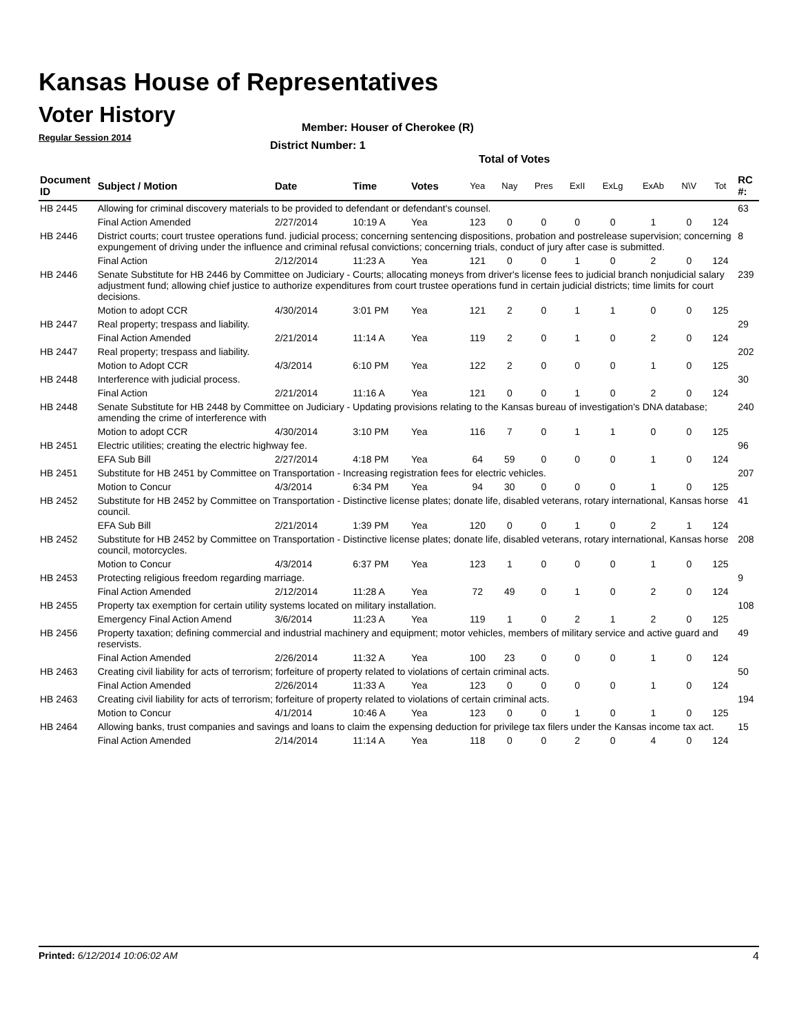Kansas House of Representatives
Voter History
Regular Session 2014
Member: Houser of Cherokee (R)
District Number: 1
Total of Votes
| Document ID | Subject / Motion | Date | Time | Votes | Yea | Nay | Pres | ExII | ExLg | ExAb | N\V | Tot | RC #: |
| --- | --- | --- | --- | --- | --- | --- | --- | --- | --- | --- | --- | --- | --- |
| HB 2445 | Allowing for criminal discovery materials to be provided to defendant or defendant's counsel. | | | | | | | | | | | | 63 |
| | Final Action Amended | 2/27/2014 | 10:19 A | Yea | 123 | 0 | 0 | 0 | 0 | 1 | 0 | 124 | |
| HB 2446 | District courts; court trustee operations fund. judicial process; concerning sentencing dispositions, probation and postrelease supervision; concerning expungement of driving under the influence and criminal refusal convictions; concerning trials, conduct of jury after case is submitted. | | | | | | | | | | | | 8 |
| | Final Action | 2/12/2014 | 11:23 A | Yea | 121 | 0 | 0 | 1 | 0 | 2 | 0 | 124 | |
| HB 2446 | Senate Substitute for HB 2446 by Committee on Judiciary - Courts; allocating moneys from driver's license fees to judicial branch nonjudicial salary adjustment fund; allowing chief justice to authorize expenditures from court trustee operations fund in certain judicial districts; time limits for court decisions. | | | | | | | | | | | | 239 |
| | Motion to adopt CCR | 4/30/2014 | 3:01 PM | Yea | 121 | 2 | 0 | 1 | 1 | 0 | 0 | 125 | |
| HB 2447 | Real property; trespass and liability. | | | | | | | | | | | | 29 |
| | Final Action Amended | 2/21/2014 | 11:14 A | Yea | 119 | 2 | 0 | 1 | 0 | 2 | 0 | 124 | |
| HB 2447 | Real property; trespass and liability. | | | | | | | | | | | | 202 |
| | Motion to Adopt CCR | 4/3/2014 | 6:10 PM | Yea | 122 | 2 | 0 | 0 | 0 | 1 | 0 | 125 | |
| HB 2448 | Interference with judicial process. | | | | | | | | | | | | 30 |
| | Final Action | 2/21/2014 | 11:16 A | Yea | 121 | 0 | 0 | 1 | 0 | 2 | 0 | 124 | |
| HB 2448 | Senate Substitute for HB 2448 by Committee on Judiciary - Updating provisions relating to the Kansas bureau of investigation's DNA database; amending the crime of interference with | | | | | | | | | | | | 240 |
| | Motion to adopt CCR | 4/30/2014 | 3:10 PM | Yea | 116 | 7 | 0 | 1 | 1 | 0 | 0 | 125 | |
| HB 2451 | Electric utilities; creating the electric highway fee. | | | | | | | | | | | | 96 |
| | EFA Sub Bill | 2/27/2014 | 4:18 PM | Yea | 64 | 59 | 0 | 0 | 0 | 1 | 0 | 124 | |
| HB 2451 | Substitute for HB 2451 by Committee on Transportation - Increasing registration fees for electric vehicles. | | | | | | | | | | | | 207 |
| | Motion to Concur | 4/3/2014 | 6:34 PM | Yea | 94 | 30 | 0 | 0 | 0 | 1 | 0 | 125 | |
| HB 2452 | Substitute for HB 2452 by Committee on Transportation - Distinctive license plates; donate life, disabled veterans, rotary international, Kansas horse council. | | | | | | | | | | | | 41 |
| | EFA Sub Bill | 2/21/2014 | 1:39 PM | Yea | 120 | 0 | 0 | 1 | 0 | 2 | 1 | 124 | |
| HB 2452 | Substitute for HB 2452 by Committee on Transportation - Distinctive license plates; donate life, disabled veterans, rotary international, Kansas horse council, motorcycles. | | | | | | | | | | | | 208 |
| | Motion to Concur | 4/3/2014 | 6:37 PM | Yea | 123 | 1 | 0 | 0 | 0 | 1 | 0 | 125 | |
| HB 2453 | Protecting religious freedom regarding marriage. | | | | | | | | | | | | 9 |
| | Final Action Amended | 2/12/2014 | 11:28 A | Yea | 72 | 49 | 0 | 1 | 0 | 2 | 0 | 124 | |
| HB 2455 | Property tax exemption for certain utility systems located on military installation. | | | | | | | | | | | | 108 |
| | Emergency Final Action Amend | 3/6/2014 | 11:23 A | Yea | 119 | 1 | 0 | 2 | 1 | 2 | 0 | 125 | |
| HB 2456 | Property taxation; defining commercial and industrial machinery and equipment; motor vehicles, members of military service and active guard and reservists. | | | | | | | | | | | | 49 |
| | Final Action Amended | 2/26/2014 | 11:32 A | Yea | 100 | 23 | 0 | 0 | 0 | 1 | 0 | 124 | |
| HB 2463 | Creating civil liability for acts of terrorism; forfeiture of property related to violations of certain criminal acts. | | | | | | | | | | | | 50 |
| | Final Action Amended | 2/26/2014 | 11:33 A | Yea | 123 | 0 | 0 | 0 | 0 | 1 | 0 | 124 | |
| HB 2463 | Creating civil liability for acts of terrorism; forfeiture of property related to violations of certain criminal acts. | | | | | | | | | | | | 194 |
| | Motion to Concur | 4/1/2014 | 10:46 A | Yea | 123 | 0 | 0 | 1 | 0 | 1 | 0 | 125 | |
| HB 2464 | Allowing banks, trust companies and savings and loans to claim the expensing deduction for privilege tax filers under the Kansas income tax act. | | | | | | | | | | | | 15 |
| | Final Action Amended | 2/14/2014 | 11:14 A | Yea | 118 | 0 | 0 | 2 | 0 | 4 | 0 | 124 | |
Printed: 6/12/2014 10:06:02 AM 4